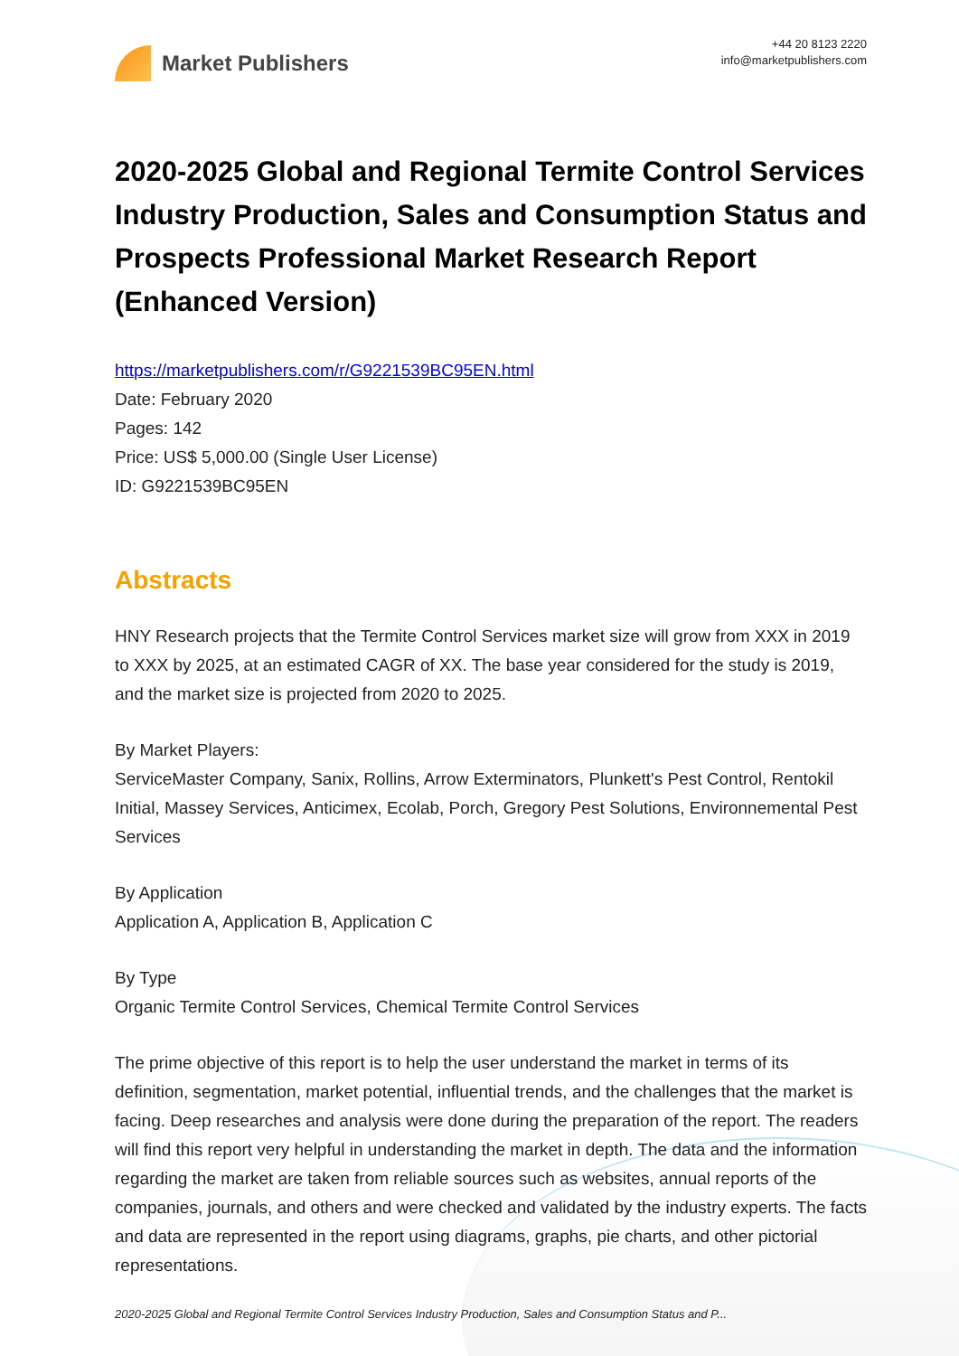Market Publishers
+44 20 8123 2220
info@marketpublishers.com
2020-2025 Global and Regional Termite Control Services Industry Production, Sales and Consumption Status and Prospects Professional Market Research Report (Enhanced Version)
https://marketpublishers.com/r/G9221539BC95EN.html
Date: February 2020
Pages: 142
Price: US$ 5,000.00 (Single User License)
ID: G9221539BC95EN
Abstracts
HNY Research projects that the Termite Control Services market size will grow from XXX in 2019 to XXX by 2025, at an estimated CAGR of XX. The base year considered for the study is 2019, and the market size is projected from 2020 to 2025.
By Market Players:
ServiceMaster Company, Sanix, Rollins, Arrow Exterminators, Plunkett's Pest Control, Rentokil Initial, Massey Services, Anticimex, Ecolab, Porch, Gregory Pest Solutions, Environnemental Pest Services
By Application
Application A, Application B, Application C
By Type
Organic Termite Control Services, Chemical Termite Control Services
The prime objective of this report is to help the user understand the market in terms of its definition, segmentation, market potential, influential trends, and the challenges that the market is facing. Deep researches and analysis were done during the preparation of the report. The readers will find this report very helpful in understanding the market in depth. The data and the information regarding the market are taken from reliable sources such as websites, annual reports of the companies, journals, and others and were checked and validated by the industry experts. The facts and data are represented in the report using diagrams, graphs, pie charts, and other pictorial representations.
2020-2025 Global and Regional Termite Control Services Industry Production, Sales and Consumption Status and P...